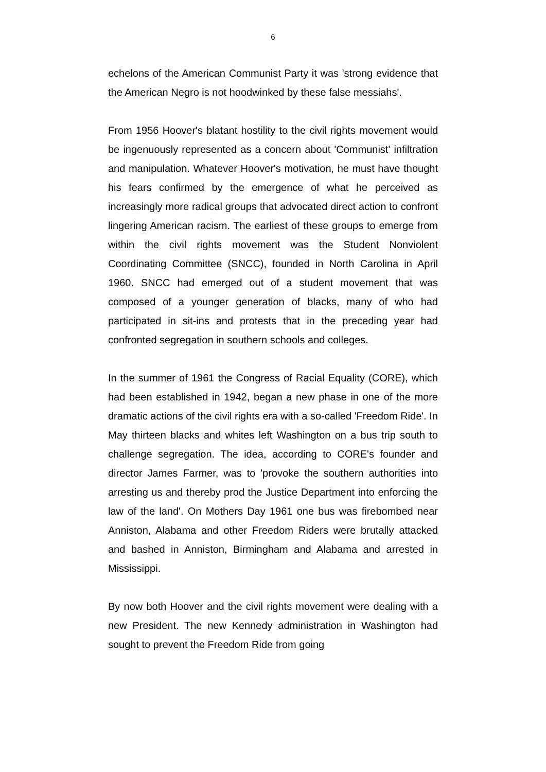6
echelons of the American Communist Party it was 'strong evidence that the American Negro is not hoodwinked by these false messiahs'.
From 1956 Hoover's blatant hostility to the civil rights movement would be ingenuously represented as a concern about 'Communist' infiltration and manipulation. Whatever Hoover's motivation, he must have thought his fears confirmed by the emergence of what he perceived as increasingly more radical groups that advocated direct action to confront lingering American racism. The earliest of these groups to emerge from within the civil rights movement was the Student Nonviolent Coordinating Committee (SNCC), founded in North Carolina in April 1960. SNCC had emerged out of a student movement that was composed of a younger generation of blacks, many of who had participated in sit-ins and protests that in the preceding year had confronted segregation in southern schools and colleges.
In the summer of 1961 the Congress of Racial Equality (CORE), which had been established in 1942, began a new phase in one of the more dramatic actions of the civil rights era with a so-called 'Freedom Ride'. In May thirteen blacks and whites left Washington on a bus trip south to challenge segregation. The idea, according to CORE's founder and director James Farmer, was to 'provoke the southern authorities into arresting us and thereby prod the Justice Department into enforcing the law of the land'. On Mothers Day 1961 one bus was firebombed near Anniston, Alabama and other Freedom Riders were brutally attacked and bashed in Anniston, Birmingham and Alabama and arrested in Mississippi.
By now both Hoover and the civil rights movement were dealing with a new President. The new Kennedy administration in Washington had sought to prevent the Freedom Ride from going